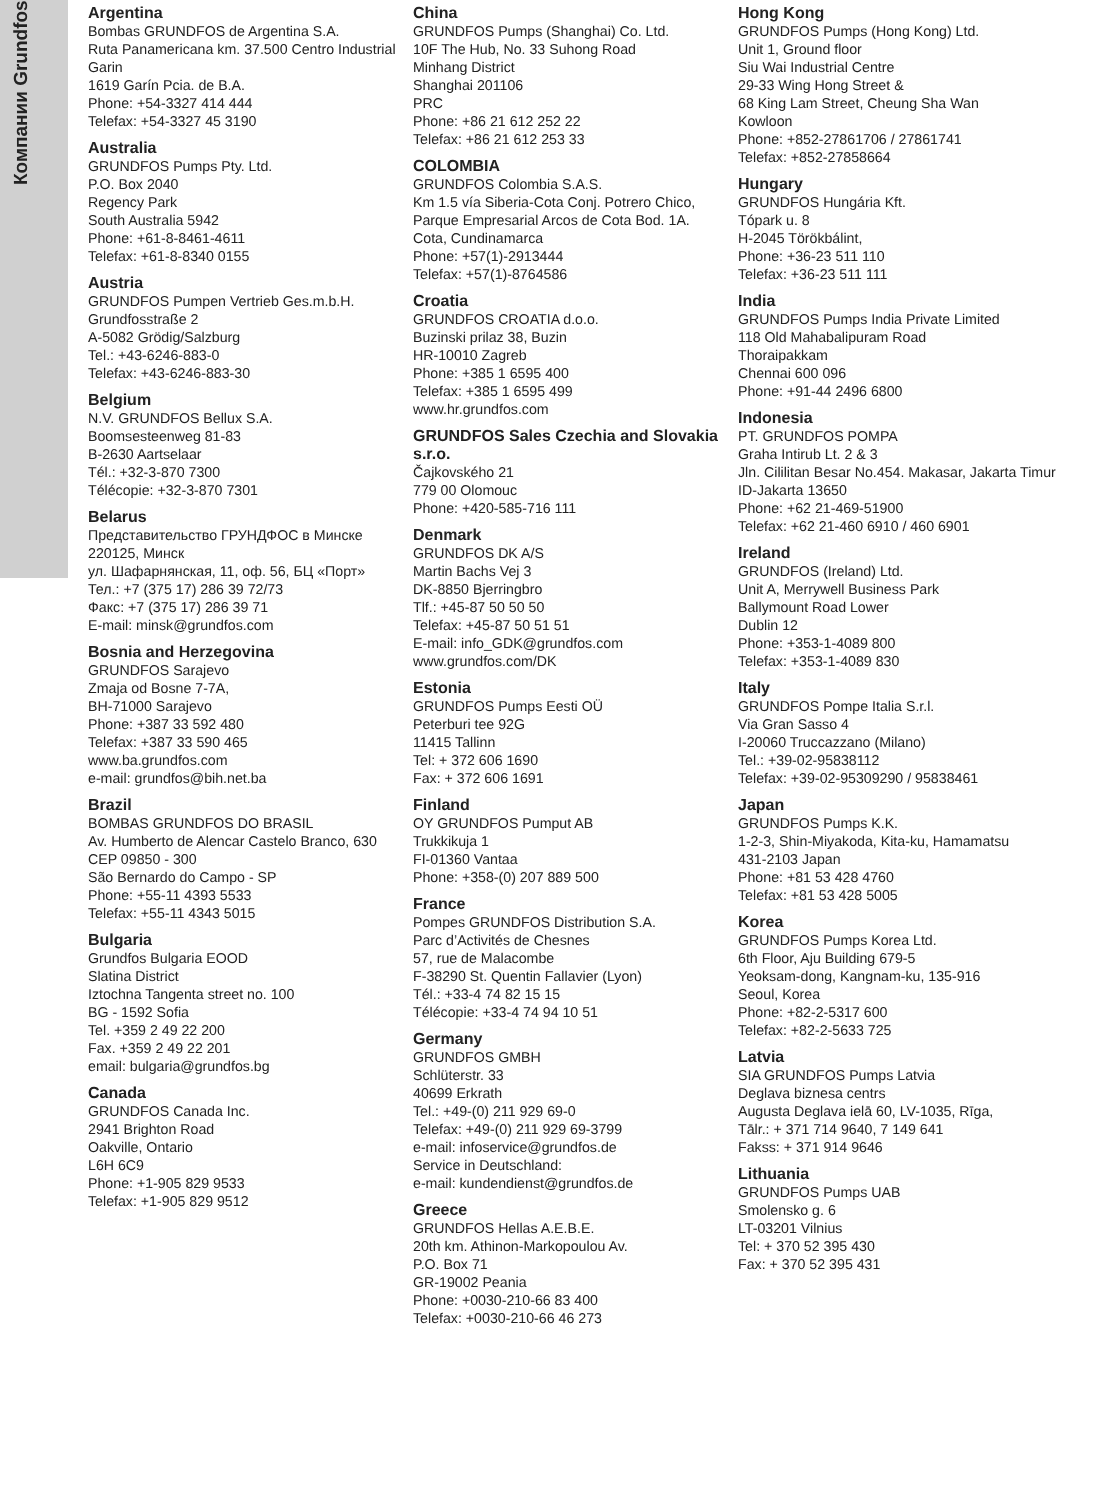Компании Grundfos
Argentina
Bombas GRUNDFOS de Argentina S.A.
Ruta Panamericana km. 37.500 Centro Industrial Garin
1619 Garín Pcia. de B.A.
Phone: +54-3327 414 444
Telefax: +54-3327 45 3190
Australia
GRUNDFOS Pumps Pty. Ltd.
P.O. Box 2040
Regency Park
South Australia 5942
Phone: +61-8-8461-4611
Telefax: +61-8-8340 0155
Austria
GRUNDFOS Pumpen Vertrieb Ges.m.b.H.
Grundfosstraße 2
A-5082 Grödig/Salzburg
Tel.: +43-6246-883-0
Telefax: +43-6246-883-30
Belgium
N.V. GRUNDFOS Bellux S.A.
Boomsesteenweg 81-83
B-2630 Aartselaar
Tél.: +32-3-870 7300
Télécopie: +32-3-870 7301
Belarus
Представительство ГРУНДФОС в Минске
220125, Минск
ул. Шафарнянская, 11, оф. 56, БЦ «Порт»
Тел.: +7 (375 17) 286 39 72/73
Факс: +7 (375 17) 286 39 71
E-mail: minsk@grundfos.com
Bosnia and Herzegovina
GRUNDFOS Sarajevo
Zmaja od Bosne 7-7A,
BH-71000 Sarajevo
Phone: +387 33 592 480
Telefax: +387 33 590 465
www.ba.grundfos.com
e-mail: grundfos@bih.net.ba
Brazil
BOMBAS GRUNDFOS DO BRASIL
Av. Humberto de Alencar Castelo Branco, 630
CEP 09850 - 300
São Bernardo do Campo - SP
Phone: +55-11 4393 5533
Telefax: +55-11 4343 5015
Bulgaria
Grundfos Bulgaria EOOD
Slatina District
Iztochna Tangenta street no. 100
BG - 1592 Sofia
Tel. +359 2 49 22 200
Fax. +359 2 49 22 201
email: bulgaria@grundfos.bg
Canada
GRUNDFOS Canada Inc.
2941 Brighton Road
Oakville, Ontario
L6H 6C9
Phone: +1-905 829 9533
Telefax: +1-905 829 9512
China
GRUNDFOS Pumps (Shanghai) Co. Ltd.
10F The Hub, No. 33 Suhong Road
Minhang District
Shanghai 201106
PRC
Phone: +86 21 612 252 22
Telefax: +86 21 612 253 33
COLOMBIA
GRUNDFOS Colombia S.A.S.
Km 1.5 vía Siberia-Cota Conj. Potrero Chico,
Parque Empresarial Arcos de Cota Bod. 1A.
Cota, Cundinamarca
Phone: +57(1)-2913444
Telefax: +57(1)-8764586
Croatia
GRUNDFOS CROATIA d.o.o.
Buzinski prilaz 38, Buzin
HR-10010 Zagreb
Phone: +385 1 6595 400
Telefax: +385 1 6595 499
www.hr.grundfos.com
GRUNDFOS Sales Czechia and Slovakia s.r.o.
Čajkovského 21
779 00 Olomouc
Phone: +420-585-716 111
Denmark
GRUNDFOS DK A/S
Martin Bachs Vej 3
DK-8850 Bjerringbro
Tlf.: +45-87 50 50 50
Telefax: +45-87 50 51 51
E-mail: info_GDK@grundfos.com
www.grundfos.com/DK
Estonia
GRUNDFOS Pumps Eesti OÜ
Peterburi tee 92G
11415 Tallinn
Tel: + 372 606 1690
Fax: + 372 606 1691
Finland
OY GRUNDFOS Pumput AB
Trukkikuja 1
FI-01360 Vantaa
Phone: +358-(0) 207 889 500
France
Pompes GRUNDFOS Distribution S.A.
Parc d’Activités de Chesnes
57, rue de Malacombe
F-38290 St. Quentin Fallavier (Lyon)
Tél.: +33-4 74 82 15 15
Télécopie: +33-4 74 94 10 51
Germany
GRUNDFOS GMBH
Schlüterstr. 33
40699 Erkrath
Tel.: +49-(0) 211 929 69-0
Telefax: +49-(0) 211 929 69-3799
e-mail: infoservice@grundfos.de
Service in Deutschland:
e-mail: kundendienst@grundfos.de
Greece
GRUNDFOS Hellas A.E.B.E.
20th km. Athinon-Markopoulou Av.
P.O. Box 71
GR-19002 Peania
Phone: +0030-210-66 83 400
Telefax: +0030-210-66 46 273
Hong Kong
GRUNDFOS Pumps (Hong Kong) Ltd.
Unit 1, Ground floor
Siu Wai Industrial Centre
29-33 Wing Hong Street &
68 King Lam Street, Cheung Sha Wan
Kowloon
Phone: +852-27861706 / 27861741
Telefax: +852-27858664
Hungary
GRUNDFOS Hungária Kft.
Tópark u. 8
H-2045 Törökbálint,
Phone: +36-23 511 110
Telefax: +36-23 511 111
India
GRUNDFOS Pumps India Private Limited
118 Old Mahabalipuram Road
Thoraipakkam
Chennai 600 096
Phone: +91-44 2496 6800
Indonesia
PT. GRUNDFOS POMPA
Graha Intirub Lt. 2 & 3
Jln. Cililitan Besar No.454. Makasar, Jakarta Timur
ID-Jakarta 13650
Phone: +62 21-469-51900
Telefax: +62 21-460 6910 / 460 6901
Ireland
GRUNDFOS (Ireland) Ltd.
Unit A, Merrywell Business Park
Ballymount Road Lower
Dublin 12
Phone: +353-1-4089 800
Telefax: +353-1-4089 830
Italy
GRUNDFOS Pompe Italia S.r.l.
Via Gran Sasso 4
I-20060 Truccazzano (Milano)
Tel.: +39-02-95838112
Telefax: +39-02-95309290 / 95838461
Japan
GRUNDFOS Pumps K.K.
1-2-3, Shin-Miyakoda, Kita-ku, Hamamatsu
431-2103 Japan
Phone: +81 53 428 4760
Telefax: +81 53 428 5005
Korea
GRUNDFOS Pumps Korea Ltd.
6th Floor, Aju Building 679-5
Yeoksam-dong, Kangnam-ku, 135-916
Seoul, Korea
Phone: +82-2-5317 600
Telefax: +82-2-5633 725
Latvia
SIA GRUNDFOS Pumps Latvia
Deglava biznesa centrs
Augusta Deglava ielā 60, LV-1035, Rīga,
Tālr.: + 371 714 9640, 7 149 641
Fakss: + 371 914 9646
Lithuania
GRUNDFOS Pumps UAB
Smolensko g. 6
LT-03201 Vilnius
Tel: + 370 52 395 430
Fax: + 370 52 395 431